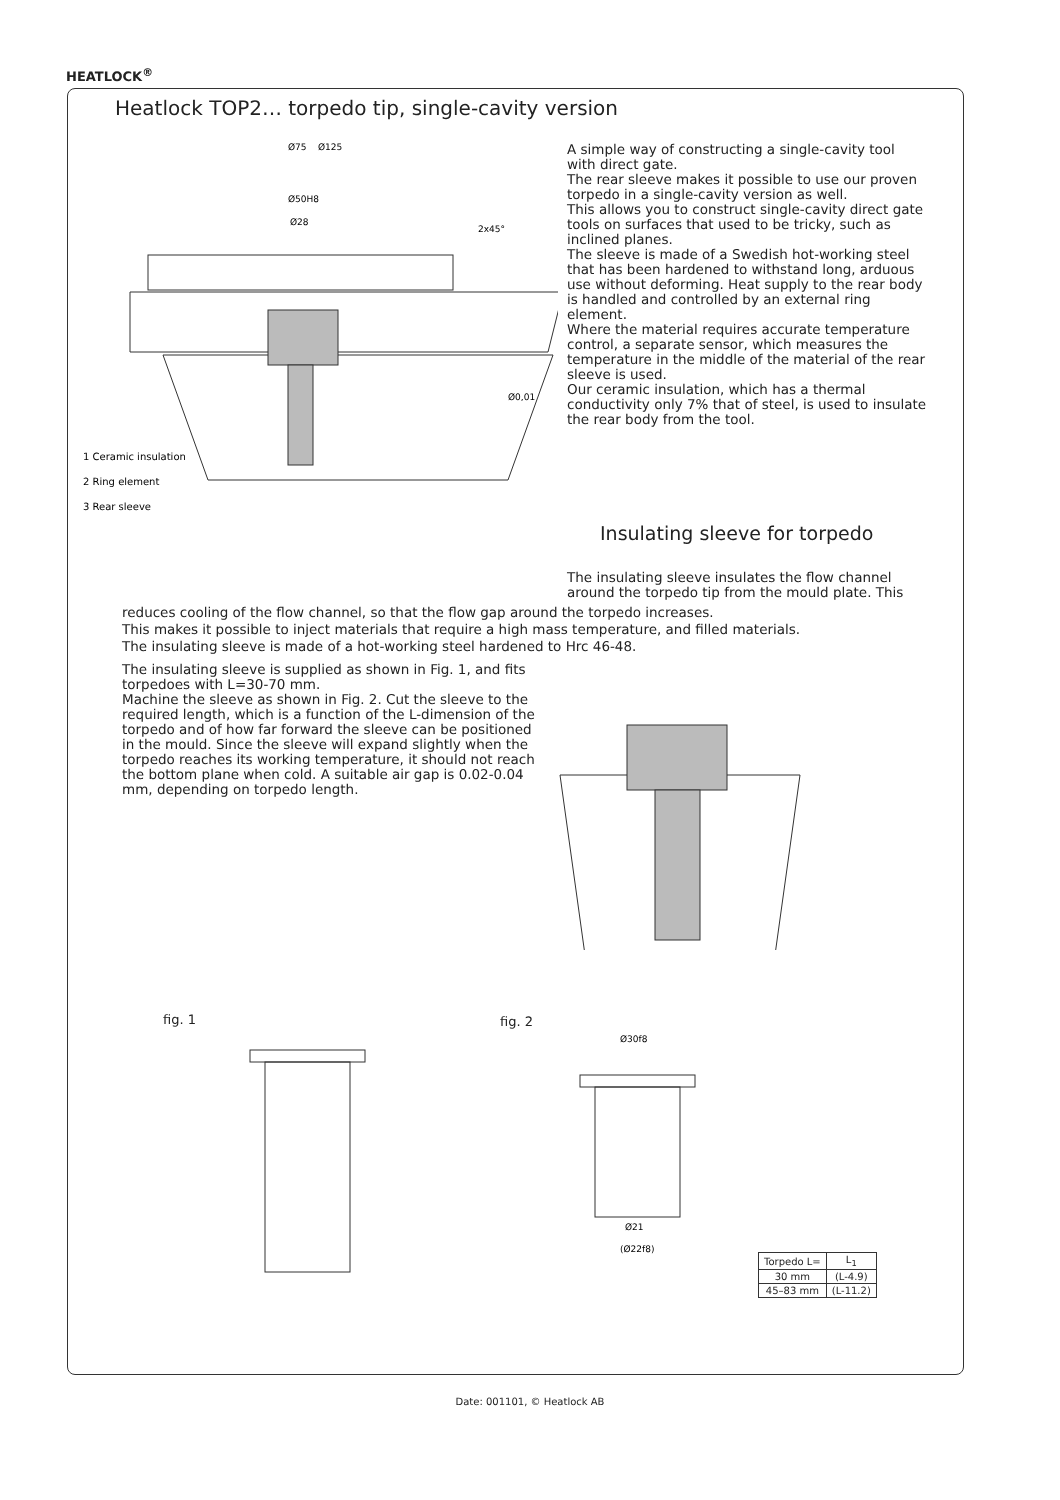HEATLOCK<sup>®</sup>
Heatlock TOP2… torpedo tip, single-cavity version
Ø125
Ø75
Ø50H8
Ø28
2x45°
Ø0,01
1 Ceramic insulation
2 Ring element
3 Rear sleeve
A simple way of constructing a single-cavity tool with direct gate.
The rear sleeve makes it possible to use our proven torpedo in a single-cavity version as well.
This allows you to construct single-cavity direct gate tools on surfaces that used to be tricky, such as inclined planes.
The sleeve is made of a Swedish hot-working steel that has been hardened to withstand long, arduous use without deforming. Heat supply to the rear body is handled and controlled by an external ring element.
Where the material requires accurate temperature control, a separate sensor, which measures the temperature in the middle of the material of the rear sleeve is used.
Our ceramic insulation, which has a thermal conductivity only 7% that of steel, is used to insulate the rear body from the tool.
Insulating sleeve for torpedo
The insulating sleeve insulates the flow channel around the torpedo tip from the mould plate. This
reduces cooling of the flow channel, so that the flow gap around the torpedo increases.
This makes it possible to inject materials that require a high mass temperature, and filled materials.
The insulating sleeve is made of a hot-working steel hardened to Hrc 46-48.
The insulating sleeve is supplied as shown in Fig. 1, and fits torpedoes with L=30-70 mm.
Machine the sleeve as shown in Fig. 2. Cut the sleeve to the required length, which is a function of the L-dimension of the torpedo and of how far forward the sleeve can be positioned in the mould. Since the sleeve will expand slightly when the torpedo reaches its working temperature, it should not reach the bottom plane when cold. A suitable air gap is 0.02-0.04 mm, depending on torpedo length.
fig. 1 fig. 2
Ø30f8
Ø21
(Ø22f8)
| Torpedo L= | L<sub>1</sub> |
| 30 mm | (L-4.9) |
| 45–83 mm | (L-11.2) |
Date: 001101, © Heatlock AB